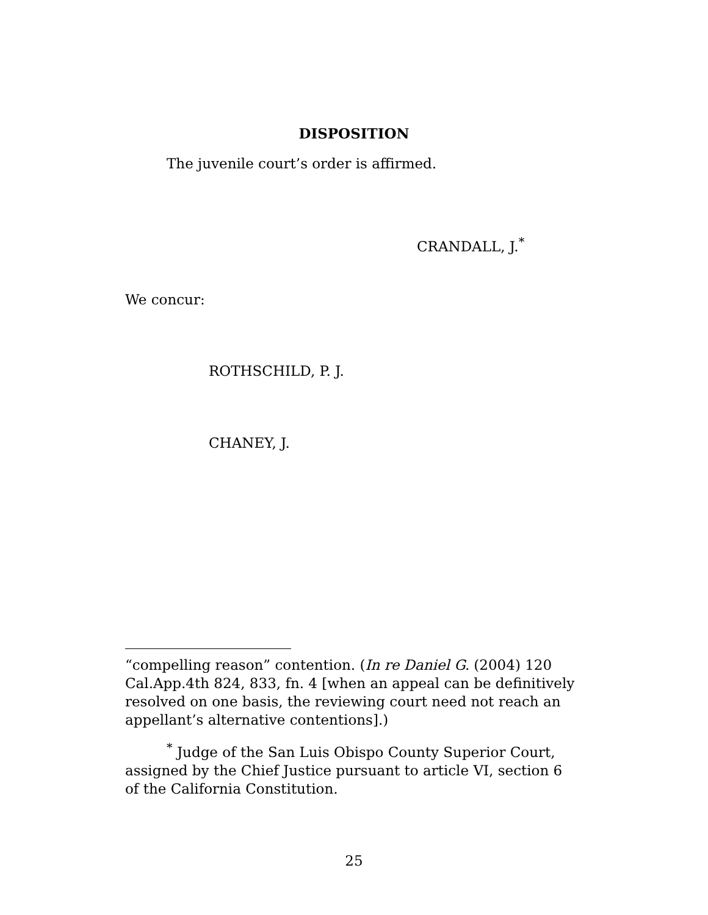DISPOSITION
The juvenile court’s order is affirmed.
CRANDALL, J.<sup>*</sup>
We concur:
ROTHSCHILD, P. J.
CHANEY, J.
“compelling reason” contention. (In re Daniel G. (2004) 120 Cal.App.4th 824, 833, fn. 4 [when an appeal can be definitively resolved on one basis, the reviewing court need not reach an appellant’s alternative contentions].)
<sup>*</sup> Judge of the San Luis Obispo County Superior Court, assigned by the Chief Justice pursuant to article VI, section 6 of the California Constitution.
25